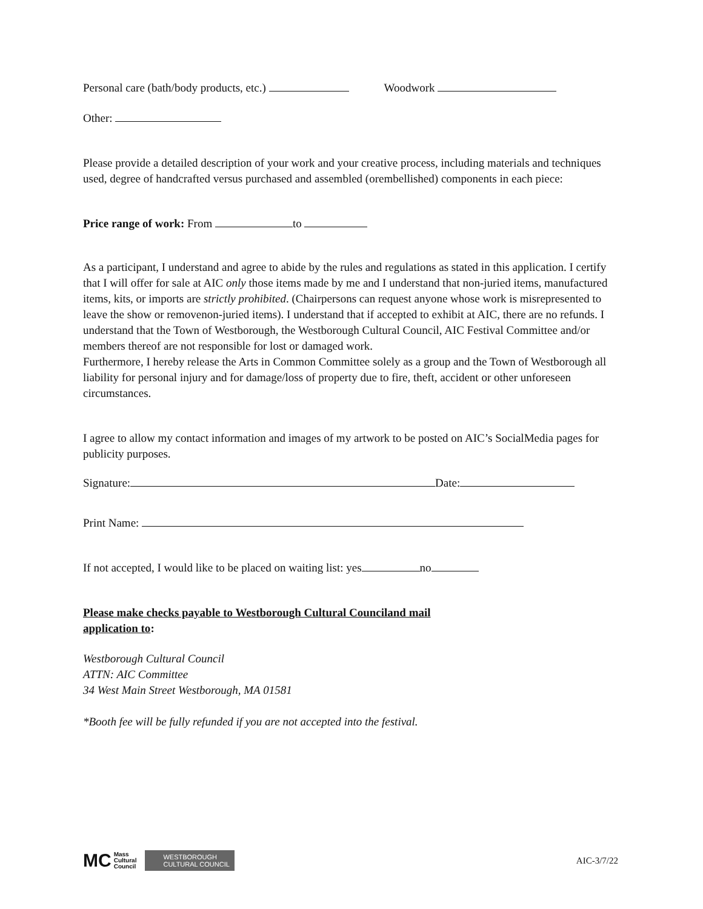Personal care (bath/body products, etc.) Woodwork
Other:
Please provide a detailed description of your work and your creative process, including materials and techniques used, degree of handcrafted versus purchased and assembled (orembellished) components in each piece:
Price range of work: From to
As a participant, I understand and agree to abide by the rules and regulations as stated in this application. I certify that I will offer for sale at AIC only those items made by me and I understand that non-juried items, manufactured items, kits, or imports are strictly prohibited. (Chairpersons can request anyone whose work is misrepresented to leave the show or removenon-juried items). I understand that if accepted to exhibit at AIC, there are no refunds. I understand that the Town of Westborough, the Westborough Cultural Council, AIC Festival Committee and/or members thereof are not responsible for lost or damaged work.
Furthermore, I hereby release the Arts in Common Committee solely as a group and the Town of Westborough all liability for personal injury and for damage/loss of property due to fire, theft, accident or other unforeseen circumstances.
I agree to allow my contact information and images of my artwork to be posted on AIC’s SocialMedia pages for publicity purposes.
Signature: Date:
Print Name:
If not accepted, I would like to be placed on waiting list: yes no
Please make checks payable to Westborough Cultural Counciland mail
application to:
Westborough Cultural Council
ATTN: AIC Committee
34 West Main Street Westborough, MA 01581
*Booth fee will be fully refunded if you are not accepted into the festival.
MC Mass
Cultural
Council
WESTBOROUGH
CULTURAL COUNCIL
AIC-3/7/22